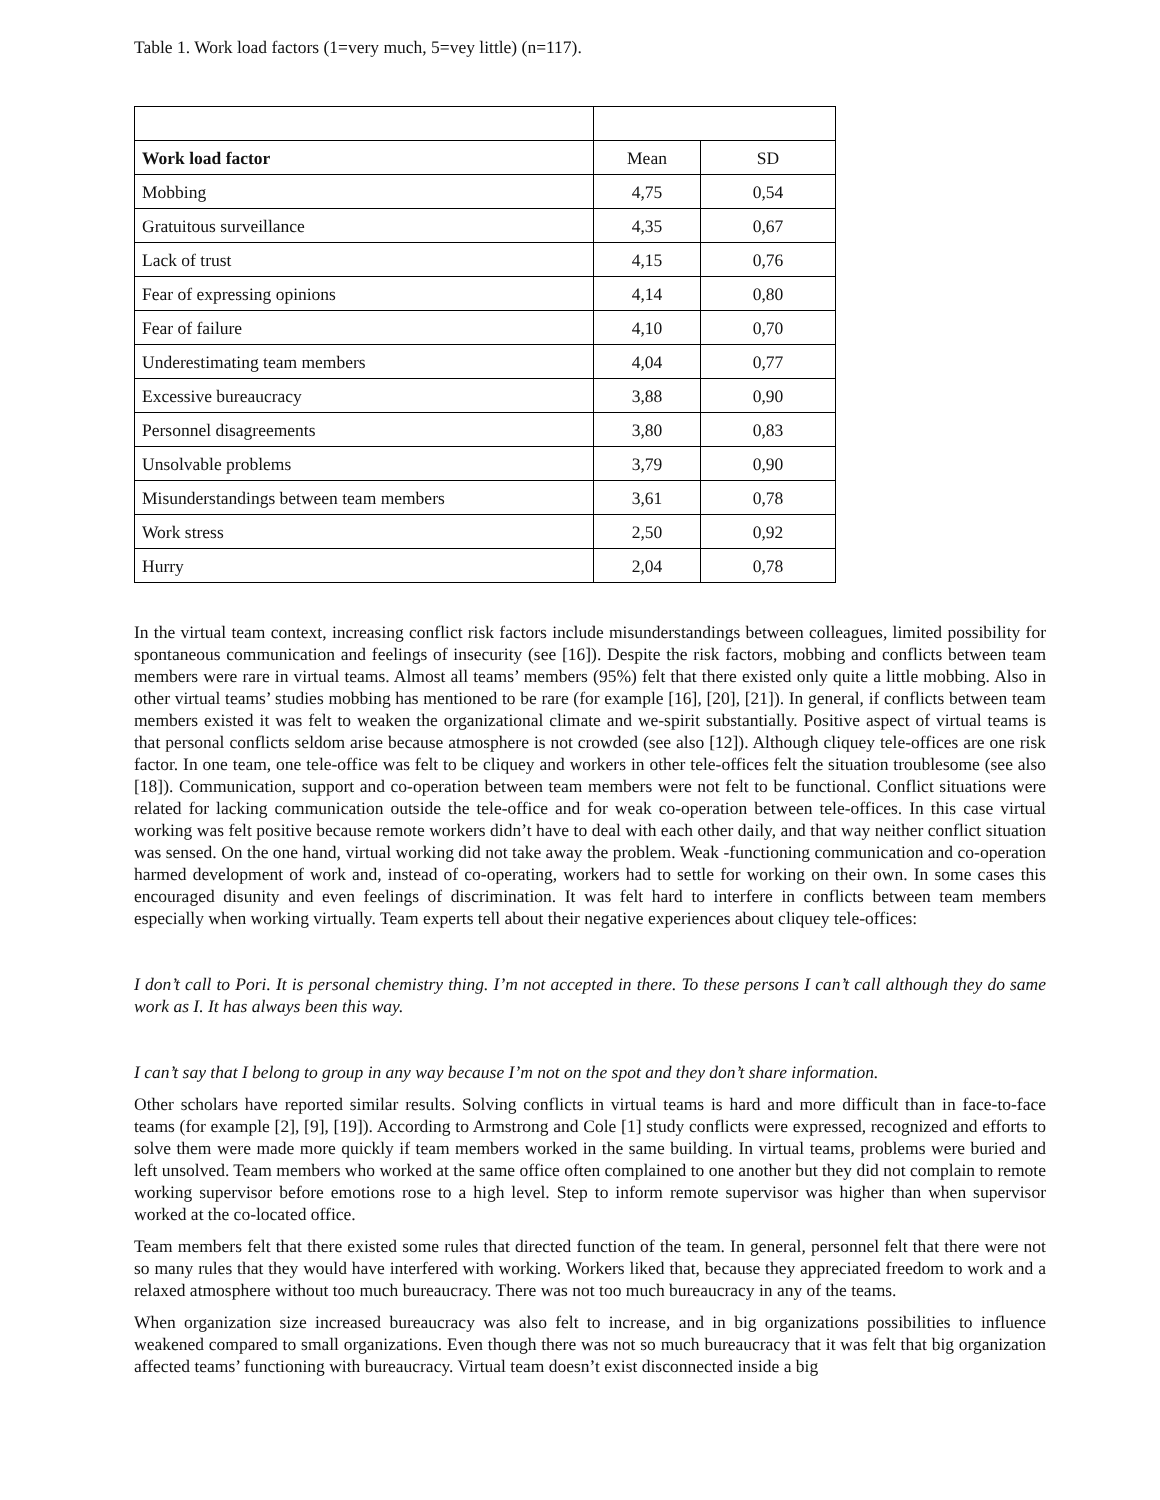Table 1. Work load factors (1=very much, 5=vey little) (n=117).
| Work load factor | Mean | SD |
| --- | --- | --- |
| Mobbing | 4,75 | 0,54 |
| Gratuitous surveillance | 4,35 | 0,67 |
| Lack of trust | 4,15 | 0,76 |
| Fear of expressing opinions | 4,14 | 0,80 |
| Fear of failure | 4,10 | 0,70 |
| Underestimating team members | 4,04 | 0,77 |
| Excessive bureaucracy | 3,88 | 0,90 |
| Personnel disagreements | 3,80 | 0,83 |
| Unsolvable problems | 3,79 | 0,90 |
| Misunderstandings between team members | 3,61 | 0,78 |
| Work stress | 2,50 | 0,92 |
| Hurry | 2,04 | 0,78 |
In the virtual team context, increasing conflict risk factors include misunderstandings between colleagues, limited possibility for spontaneous communication and feelings of insecurity (see [16]). Despite the risk factors, mobbing and conflicts between team members were rare in virtual teams. Almost all teams’ members (95%) felt that there existed only quite a little mobbing. Also in other virtual teams’ studies mobbing has mentioned to be rare (for example [16], [20], [21]). In general, if conflicts between team members existed it was felt to weaken the organizational climate and we-spirit substantially. Positive aspect of virtual teams is that personal conflicts seldom arise because atmosphere is not crowded (see also [12]). Although cliquey tele-offices are one risk factor. In one team, one tele-office was felt to be cliquey and workers in other tele-offices felt the situation troublesome (see also [18]). Communication, support and co-operation between team members were not felt to be functional. Conflict situations were related for lacking communication outside the tele-office and for weak co-operation between tele-offices. In this case virtual working was felt positive because remote workers didn’t have to deal with each other daily, and that way neither conflict situation was sensed. On the one hand, virtual working did not take away the problem. Weak -functioning communication and co-operation harmed development of work and, instead of co-operating, workers had to settle for working on their own. In some cases this encouraged disunity and even feelings of discrimination. It was felt hard to interfere in conflicts between team members especially when working virtually. Team experts tell about their negative experiences about cliquey tele-offices:
I don’t call to Pori. It is personal chemistry thing. I’m not accepted in there. To these persons I can’t call although they do same work as I. It has always been this way.
I can’t say that I belong to group in any way because I’m not on the spot and they don’t share information.
Other scholars have reported similar results. Solving conflicts in virtual teams is hard and more difficult than in face-to-face teams (for example [2], [9], [19]). According to Armstrong and Cole [1] study conflicts were expressed, recognized and efforts to solve them were made more quickly if team members worked in the same building. In virtual teams, problems were buried and left unsolved. Team members who worked at the same office often complained to one another but they did not complain to remote working supervisor before emotions rose to a high level. Step to inform remote supervisor was higher than when supervisor worked at the co-located office.
Team members felt that there existed some rules that directed function of the team. In general, personnel felt that there were not so many rules that they would have interfered with working. Workers liked that, because they appreciated freedom to work and a relaxed atmosphere without too much bureaucracy. There was not too much bureaucracy in any of the teams.
When organization size increased bureaucracy was also felt to increase, and in big organizations possibilities to influence weakened compared to small organizations. Even though there was not so much bureaucracy that it was felt that big organization affected teams’ functioning with bureaucracy. Virtual team doesn’t exist disconnected inside a big